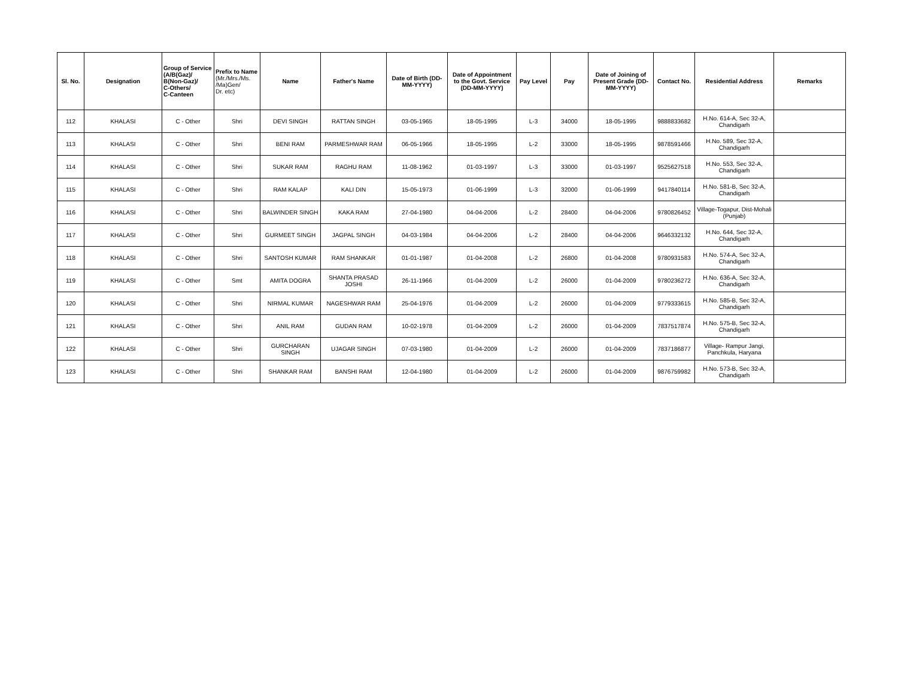| Sl. No. | Designation | Group of Service (A/B(Gaz)/ B(Non-Gaz)/ C-Others/ C-Canteen | Prefix to Name (Mr./Mrs./Ms. /Ma)Gen/ Dr. etc) | Name | Father's Name | Date of Birth (DD-MM-YYYY) | Date of Appointment to the Govt. Service (DD-MM-YYYY) | Pay Level | Pay | Date of Joining of Present Grade (DD-MM-YYYY) | Contact No. | Residential Address | Remarks |
| --- | --- | --- | --- | --- | --- | --- | --- | --- | --- | --- | --- | --- | --- |
| 112 | KHALASI | C - Other | Shri | DEVI SINGH | RATTAN SINGH | 03-05-1965 | 18-05-1995 | L-3 | 34000 | 18-05-1995 | 9888833682 | H.No. 614-A, Sec 32-A, Chandigarh | |
| 113 | KHALASI | C - Other | Shri | BENI RAM | PARMESHWAR RAM | 06-05-1966 | 18-05-1995 | L-2 | 33000 | 18-05-1995 | 9878591466 | H.No. 589, Sec 32-A, Chandigarh | |
| 114 | KHALASI | C - Other | Shri | SUKAR RAM | RAGHU RAM | 11-08-1962 | 01-03-1997 | L-3 | 33000 | 01-03-1997 | 9525627518 | H.No. 553, Sec 32-A, Chandigarh | |
| 115 | KHALASI | C - Other | Shri | RAM KALAP | KALI DIN | 15-05-1973 | 01-06-1999 | L-3 | 32000 | 01-06-1999 | 9417840114 | H.No. 581-B, Sec 32-A, Chandigarh | |
| 116 | KHALASI | C - Other | Shri | BALWINDER SINGH | KAKA RAM | 27-04-1980 | 04-04-2006 | L-2 | 28400 | 04-04-2006 | 9780826452 | Village-Togapur, Dist-Mohali (Punjab) | |
| 117 | KHALASI | C - Other | Shri | GURMEET SINGH | JAGPAL SINGH | 04-03-1984 | 04-04-2006 | L-2 | 28400 | 04-04-2006 | 9646332132 | H.No. 644, Sec 32-A, Chandigarh | |
| 118 | KHALASI | C - Other | Shri | SANTOSH KUMAR | RAM SHANKAR | 01-01-1987 | 01-04-2008 | L-2 | 26800 | 01-04-2008 | 9780931583 | H.No. 574-A, Sec 32-A, Chandigarh | |
| 119 | KHALASI | C - Other | Smt | AMITA DOGRA | SHANTA PRASAD JOSHI | 26-11-1966 | 01-04-2009 | L-2 | 26000 | 01-04-2009 | 9780236272 | H.No. 636-A, Sec 32-A, Chandigarh | |
| 120 | KHALASI | C - Other | Shri | NIRMAL KUMAR | NAGESHWAR RAM | 25-04-1976 | 01-04-2009 | L-2 | 26000 | 01-04-2009 | 9779333615 | H.No. 585-B, Sec 32-A, Chandigarh | |
| 121 | KHALASI | C - Other | Shri | ANIL RAM | GUDAN RAM | 10-02-1978 | 01-04-2009 | L-2 | 26000 | 01-04-2009 | 7837517874 | H.No. 575-B, Sec 32-A, Chandigarh | |
| 122 | KHALASI | C - Other | Shri | GURCHARAN SINGH | UJAGAR SINGH | 07-03-1980 | 01-04-2009 | L-2 | 26000 | 01-04-2009 | 7837186877 | Village- Rampur Jangi, Panchkula, Haryana | |
| 123 | KHALASI | C - Other | Shri | SHANKAR RAM | BANSHI RAM | 12-04-1980 | 01-04-2009 | L-2 | 26000 | 01-04-2009 | 9876759982 | H.No. 573-B, Sec 32-A, Chandigarh | |